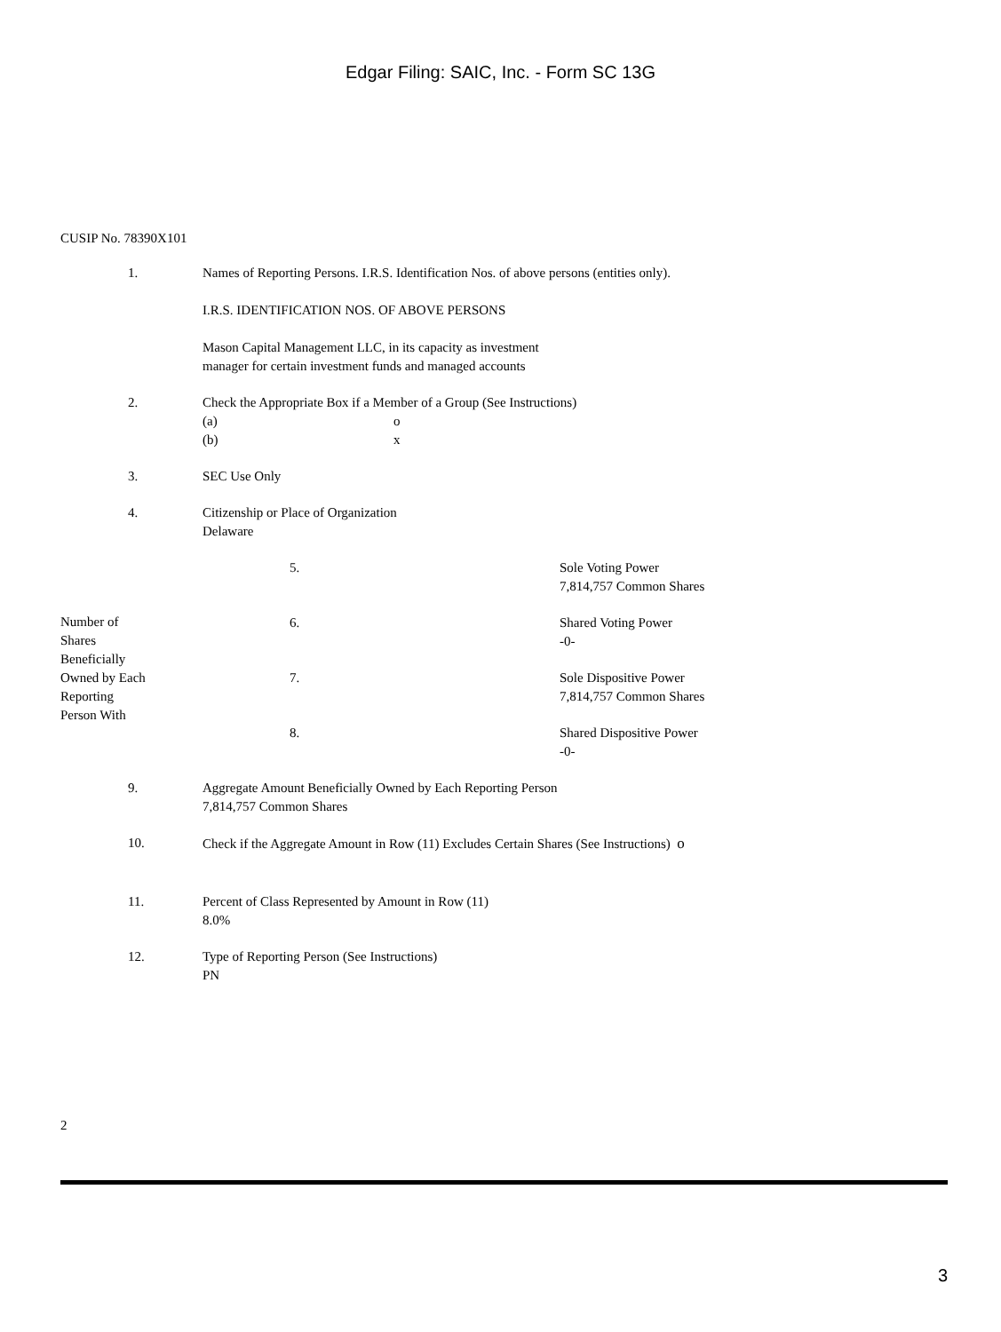Edgar Filing: SAIC, Inc. - Form SC 13G
CUSIP No. 78390X101
| 1. | Names of Reporting Persons. I.R.S. Identification Nos. of above persons (entities only). I.R.S. IDENTIFICATION NOS. OF ABOVE PERSONS Mason Capital Management LLC, in its capacity as investment manager for certain investment funds and managed accounts |
| 2. | Check the Appropriate Box if a Member of a Group (See Instructions) (a) o (b) x |
| 3. | SEC Use Only |
| 4. | Citizenship or Place of Organization Delaware |
| Number of Shares Beneficially Owned by Each Reporting Person With | 5. | Sole Voting Power 7,814,757 Common Shares |
| | 6. | Shared Voting Power -0- |
| | 7. | Sole Dispositive Power 7,814,757 Common Shares |
| | 8. | Shared Dispositive Power -0- |
| 9. | Aggregate Amount Beneficially Owned by Each Reporting Person 7,814,757 Common Shares |
| 10. | Check if the Aggregate Amount in Row (11) Excludes Certain Shares (See Instructions) o |
| 11. | Percent of Class Represented by Amount in Row (11) 8.0% |
| 12. | Type of Reporting Person (See Instructions) PN |
2
3